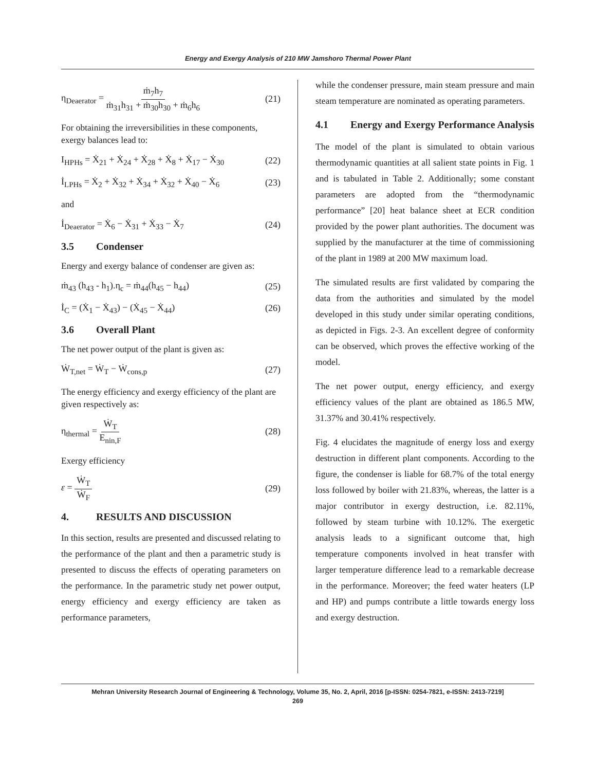Energy and Exergy Analysis of 210 MW Jamshoro Thermal Power Plant
η<sub>Deaerator</sub> = ṁ<sub>7</sub>h<sub>7</sub> ṁ<sub>31</sub>h<sub>31</sub> + ṁ<sub>30</sub>h<sub>30</sub> + ṁ<sub>6</sub>h<sub>6</sub> (21)
For obtaining the irreversibilities in these components, exergy balances lead to:
I<sub>HPHs</sub> = Ẋ<sub>21</sub> + Ẋ<sub>24</sub> + Ẋ<sub>28</sub> + Ẋ<sub>8</sub> + Ẋ<sub>17</sub> − Ẋ<sub>30</sub> (22)
İ<sub>LPHs</sub> = Ẋ<sub>2</sub> + Ẋ<sub>32</sub> + Ẋ<sub>34</sub> + Ẋ<sub>32</sub> + Ẋ<sub>40</sub> − Ẋ<sub>6</sub> (23)
and
İ<sub>Deaerator</sub> = Ẋ<sub>6</sub> − Ẋ<sub>31</sub> + Ẋ<sub>33</sub> − Ẋ<sub>7</sub> (24)
3.5 Condenser
Energy and exergy balance of condenser are given as:
ṁ<sub>43</sub> (h<sub>43</sub> - h<sub>1</sub>).η<sub>c</sub> = ṁ<sub>44</sub>(h<sub>45</sub> − h<sub>44</sub>) (25)
İ<sub>C</sub> = (Ẋ<sub>1</sub> − Ẋ<sub>43</sub>) − (Ẋ<sub>45</sub> − Ẋ<sub>44</sub>) (26)
3.6 Overall Plant
The net power output of the plant is given as:
Ẇ<sub>T,net</sub> = Ẇ<sub>T</sub> − Ẇ<sub>cons,p</sub> (27)
The energy efficiency and exergy efficiency of the plant are given respectively as:
η<sub>thermal</sub> = Ẇ<sub>T</sub> E<sub>nin,F</sub> (28)
Exergy efficiency
ε = Ẇ<sub>T</sub> Ẇ<sub>F</sub> (29)
4. RESULTS AND DISCUSSION
In this section, results are presented and discussed relating to the performance of the plant and then a parametric study is presented to discuss the effects of operating parameters on the performance. In the parametric study net power output, energy efficiency and exergy efficiency are taken as performance parameters,
while the condenser pressure, main steam pressure and main steam temperature are nominated as operating parameters.
4.1 Energy and Exergy Performance Analysis
The model of the plant is simulated to obtain various thermodynamic quantities at all salient state points in Fig. 1 and is tabulated in Table 2. Additionally; some constant parameters are adopted from the “thermodynamic performance” [20] heat balance sheet at ECR condition provided by the power plant authorities. The document was supplied by the manufacturer at the time of commissioning of the plant in 1989 at 200 MW maximum load.
The simulated results are first validated by comparing the data from the authorities and simulated by the model developed in this study under similar operating conditions, as depicted in Figs. 2-3. An excellent degree of conformity can be observed, which proves the effective working of the model.
The net power output, energy efficiency, and exergy efficiency values of the plant are obtained as 186.5 MW, 31.37% and 30.41% respectively.
Fig. 4 elucidates the magnitude of energy loss and exergy destruction in different plant components. According to the figure, the condenser is liable for 68.7% of the total energy loss followed by boiler with 21.83%, whereas, the latter is a major contributor in exergy destruction, i.e. 82.11%, followed by steam turbine with 10.12%. The exergetic analysis leads to a significant outcome that, high temperature components involved in heat transfer with larger temperature difference lead to a remarkable decrease in the performance. Moreover; the feed water heaters (LP and HP) and pumps contribute a little towards energy loss and exergy destruction.
Mehran University Research Journal of Engineering & Technology, Volume 35, No. 2, April, 2016 [p-ISSN: 0254-7821, e-ISSN: 2413-7219]
269